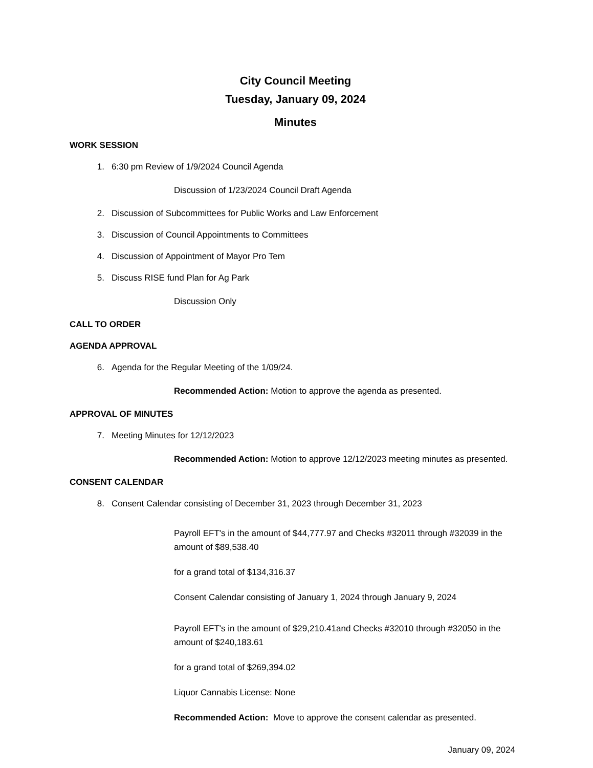City Council Meeting
Tuesday, January 09, 2024
Minutes
WORK SESSION
1. 6:30 pm Review of 1/9/2024 Council Agenda
Discussion of 1/23/2024 Council Draft Agenda
2. Discussion of Subcommittees for Public Works and Law Enforcement
3. Discussion of Council Appointments to Committees
4. Discussion of Appointment of Mayor Pro Tem
5. Discuss RISE fund Plan for Ag Park
Discussion Only
CALL TO ORDER
AGENDA APPROVAL
6. Agenda for the Regular Meeting of the 1/09/24.
Recommended Action: Motion to approve the agenda as presented.
APPROVAL OF MINUTES
7. Meeting Minutes for 12/12/2023
Recommended Action: Motion to approve 12/12/2023 meeting minutes as presented.
CONSENT CALENDAR
8. Consent Calendar consisting of December 31, 2023 through December 31, 2023
Payroll EFT's in the amount of $44,777.97 and Checks #32011 through #32039 in the amount of $89,538.40
for a grand total of $134,316.37
Consent Calendar consisting of January 1, 2024 through January 9, 2024
Payroll EFT's in the amount of $29,210.41and Checks #32010 through #32050 in the amount of $240,183.61
for a grand total of $269,394.02
Liquor Cannabis License: None
Recommended Action: Move to approve the consent calendar as presented.
January 09, 2024